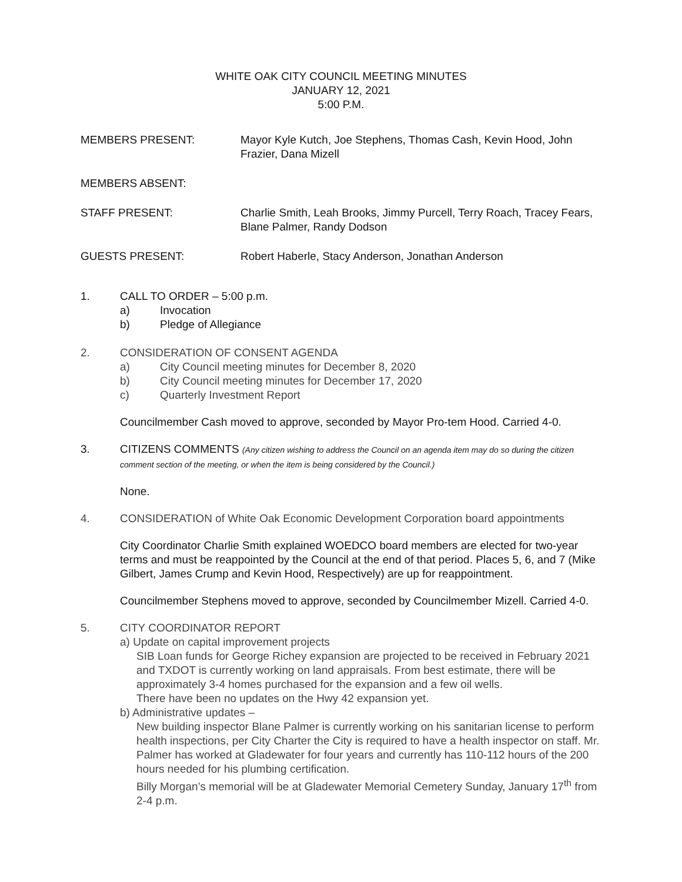WHITE OAK CITY COUNCIL MEETING MINUTES
JANUARY 12, 2021
5:00 P.M.
MEMBERS PRESENT: Mayor Kyle Kutch, Joe Stephens, Thomas Cash, Kevin Hood, John Frazier, Dana Mizell
MEMBERS ABSENT:
STAFF PRESENT: Charlie Smith, Leah Brooks, Jimmy Purcell, Terry Roach, Tracey Fears, Blane Palmer, Randy Dodson
GUESTS PRESENT: Robert Haberle, Stacy Anderson, Jonathan Anderson
1. CALL TO ORDER – 5:00 p.m.
a) Invocation
b) Pledge of Allegiance
2. CONSIDERATION OF CONSENT AGENDA
a) City Council meeting minutes for December 8, 2020
b) City Council meeting minutes for December 17, 2020
c) Quarterly Investment Report
Councilmember Cash moved to approve, seconded by Mayor Pro-tem Hood. Carried 4-0.
3. CITIZENS COMMENTS (Any citizen wishing to address the Council on an agenda item may do so during the citizen comment section of the meeting, or when the item is being considered by the Council.)
None.
4. CONSIDERATION of White Oak Economic Development Corporation board appointments
City Coordinator Charlie Smith explained WOEDCO board members are elected for two-year terms and must be reappointed by the Council at the end of that period. Places 5, 6, and 7 (Mike Gilbert, James Crump and Kevin Hood, Respectively) are up for reappointment.
Councilmember Stephens moved to approve, seconded by Councilmember Mizell. Carried 4-0.
5. CITY COORDINATOR REPORT
a) Update on capital improvement projects
SIB Loan funds for George Richey expansion are projected to be received in February 2021 and TXDOT is currently working on land appraisals. From best estimate, there will be approximately 3-4 homes purchased for the expansion and a few oil wells.
There have been no updates on the Hwy 42 expansion yet.
b) Administrative updates –
New building inspector Blane Palmer is currently working on his sanitarian license to perform health inspections, per City Charter the City is required to have a health inspector on staff. Mr. Palmer has worked at Gladewater for four years and currently has 110-112 hours of the 200 hours needed for his plumbing certification.
Billy Morgan’s memorial will be at Gladewater Memorial Cemetery Sunday, January 17<sup>th</sup> from 2-4 p.m.